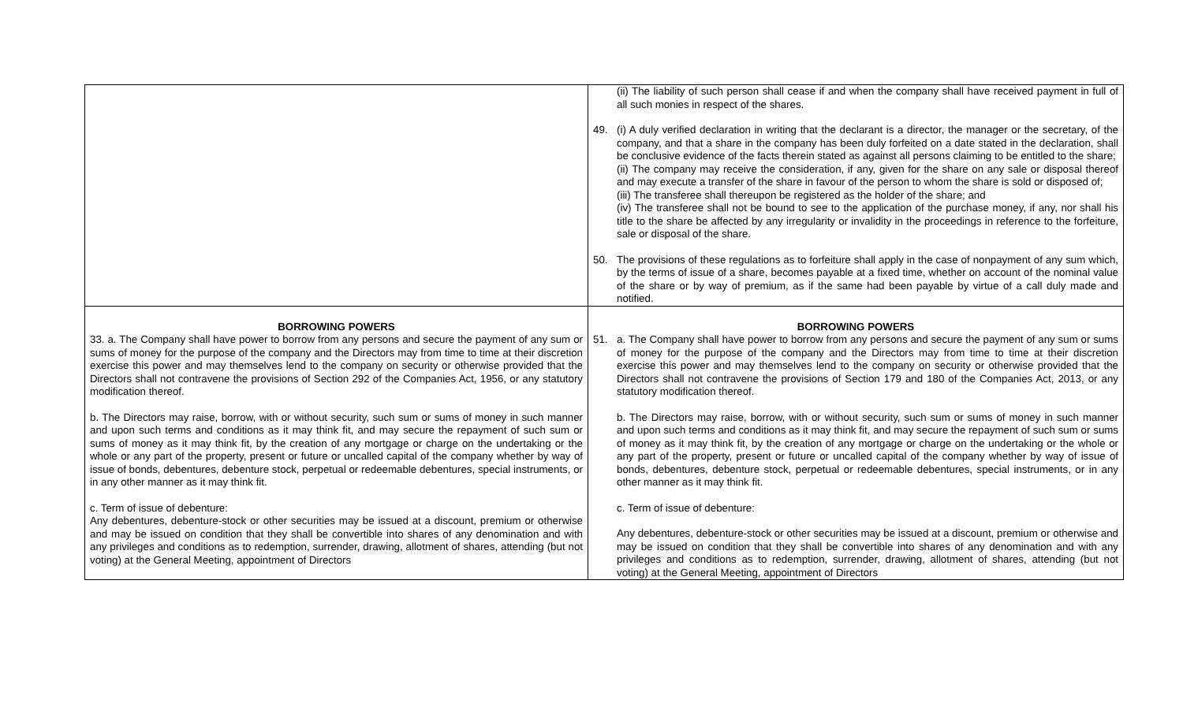| | (ii) The liability of such person shall cease if and when the company shall have received payment in full of all such monies in respect of the shares. 49. (i) A duly verified declaration in writing that the declarant is a director, the manager or the secretary, of the company, and that a share in the company has been duly forfeited on a date stated in the declaration, shall be conclusive evidence of the facts therein stated as against all persons claiming to be entitled to the share; (ii) The company may receive the consideration, if any, given for the share on any sale or disposal thereof and may execute a transfer of the share in favour of the person to whom the share is sold or disposed of; (iii) The transferee shall thereupon be registered as the holder of the share; and (iv) The transferee shall not be bound to see to the application of the purchase money, if any, nor shall his title to the share be affected by any irregularity or invalidity in the proceedings in reference to the forfeiture, sale or disposal of the share. 50. The provisions of these regulations as to forfeiture shall apply in the case of nonpayment of any sum which, by the terms of issue of a share, becomes payable at a fixed time, whether on account of the nominal value of the share or by way of premium, as if the same had been payable by virtue of a call duly made and notified. |
| BORROWING POWERS 33. a. The Company shall have power to borrow from any persons and secure the payment of any sum or sums of money for the purpose of the company and the Directors may from time to time at their discretion exercise this power and may themselves lend to the company on security or otherwise provided that the Directors shall not contravene the provisions of Section 292 of the Companies Act, 1956, or any statutory modification thereof. b. The Directors may raise, borrow, with or without security, such sum or sums of money in such manner and upon such terms and conditions as it may think fit, and may secure the repayment of such sum or sums of money as it may think fit, by the creation of any mortgage or charge on the undertaking or the whole or any part of the property, present or future or uncalled capital of the company whether by way of issue of bonds, debentures, debenture stock, perpetual or redeemable debentures, special instruments, or in any other manner as it may think fit. c. Term of issue of debenture: Any debentures, debenture-stock or other securities may be issued at a discount, premium or otherwise and may be issued on condition that they shall be convertible into shares of any denomination and with any privileges and conditions as to redemption, surrender, drawing, allotment of shares, attending (but not voting) at the General Meeting, appointment of Directors | BORROWING POWERS 51. a. The Company shall have power to borrow from any persons and secure the payment of any sum or sums of money for the purpose of the company and the Directors may from time to time at their discretion exercise this power and may themselves lend to the company on security or otherwise provided that the Directors shall not contravene the provisions of Section 179 and 180 of the Companies Act, 2013, or any statutory modification thereof. b. The Directors may raise, borrow, with or without security, such sum or sums of money in such manner and upon such terms and conditions as it may think fit, and may secure the repayment of such sum or sums of money as it may think fit, by the creation of any mortgage or charge on the undertaking or the whole or any part of the property, present or future or uncalled capital of the company whether by way of issue of bonds, debentures, debenture stock, perpetual or redeemable debentures, special instruments, or in any other manner as it may think fit. c. Term of issue of debenture: Any debentures, debenture-stock or other securities may be issued at a discount, premium or otherwise and may be issued on condition that they shall be convertible into shares of any denomination and with any privileges and conditions as to redemption, surrender, drawing, allotment of shares, attending (but not voting) at the General Meeting, appointment of Directors |